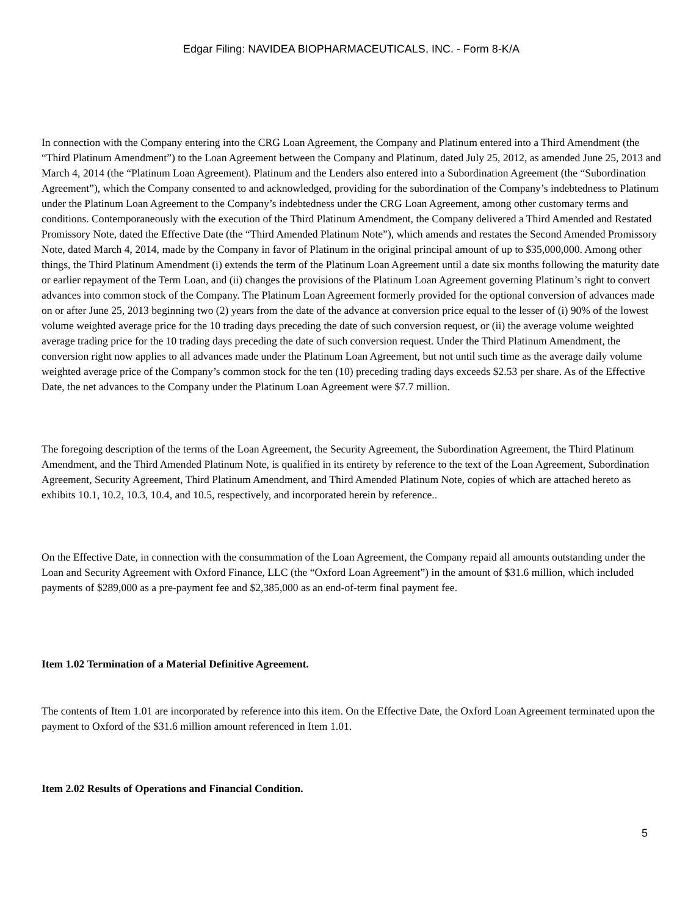Edgar Filing: NAVIDEA BIOPHARMACEUTICALS, INC. - Form 8-K/A
In connection with the Company entering into the CRG Loan Agreement, the Company and Platinum entered into a Third Amendment (the “Third Platinum Amendment”) to the Loan Agreement between the Company and Platinum, dated July 25, 2012, as amended June 25, 2013 and March 4, 2014 (the “Platinum Loan Agreement). Platinum and the Lenders also entered into a Subordination Agreement (the “Subordination Agreement”), which the Company consented to and acknowledged, providing for the subordination of the Company’s indebtedness to Platinum under the Platinum Loan Agreement to the Company’s indebtedness under the CRG Loan Agreement, among other customary terms and conditions. Contemporaneously with the execution of the Third Platinum Amendment, the Company delivered a Third Amended and Restated Promissory Note, dated the Effective Date (the “Third Amended Platinum Note”), which amends and restates the Second Amended Promissory Note, dated March 4, 2014, made by the Company in favor of Platinum in the original principal amount of up to $35,000,000. Among other things, the Third Platinum Amendment (i) extends the term of the Platinum Loan Agreement until a date six months following the maturity date or earlier repayment of the Term Loan, and (ii) changes the provisions of the Platinum Loan Agreement governing Platinum’s right to convert advances into common stock of the Company. The Platinum Loan Agreement formerly provided for the optional conversion of advances made on or after June 25, 2013 beginning two (2) years from the date of the advance at conversion price equal to the lesser of (i) 90% of the lowest volume weighted average price for the 10 trading days preceding the date of such conversion request, or (ii) the average volume weighted average trading price for the 10 trading days preceding the date of such conversion request. Under the Third Platinum Amendment, the conversion right now applies to all advances made under the Platinum Loan Agreement, but not until such time as the average daily volume weighted average price of the Company’s common stock for the ten (10) preceding trading days exceeds $2.53 per share. As of the Effective Date, the net advances to the Company under the Platinum Loan Agreement were $7.7 million.
The foregoing description of the terms of the Loan Agreement, the Security Agreement, the Subordination Agreement, the Third Platinum Amendment, and the Third Amended Platinum Note, is qualified in its entirety by reference to the text of the Loan Agreement, Subordination Agreement, Security Agreement, Third Platinum Amendment, and Third Amended Platinum Note, copies of which are attached hereto as exhibits 10.1, 10.2, 10.3, 10.4, and 10.5, respectively, and incorporated herein by reference..
On the Effective Date, in connection with the consummation of the Loan Agreement, the Company repaid all amounts outstanding under the Loan and Security Agreement with Oxford Finance, LLC (the “Oxford Loan Agreement”) in the amount of $31.6 million, which included payments of $289,000 as a pre-payment fee and $2,385,000 as an end-of-term final payment fee.
Item 1.02 Termination of a Material Definitive Agreement.
The contents of Item 1.01 are incorporated by reference into this item. On the Effective Date, the Oxford Loan Agreement terminated upon the payment to Oxford of the $31.6 million amount referenced in Item 1.01.
Item 2.02 Results of Operations and Financial Condition.
5